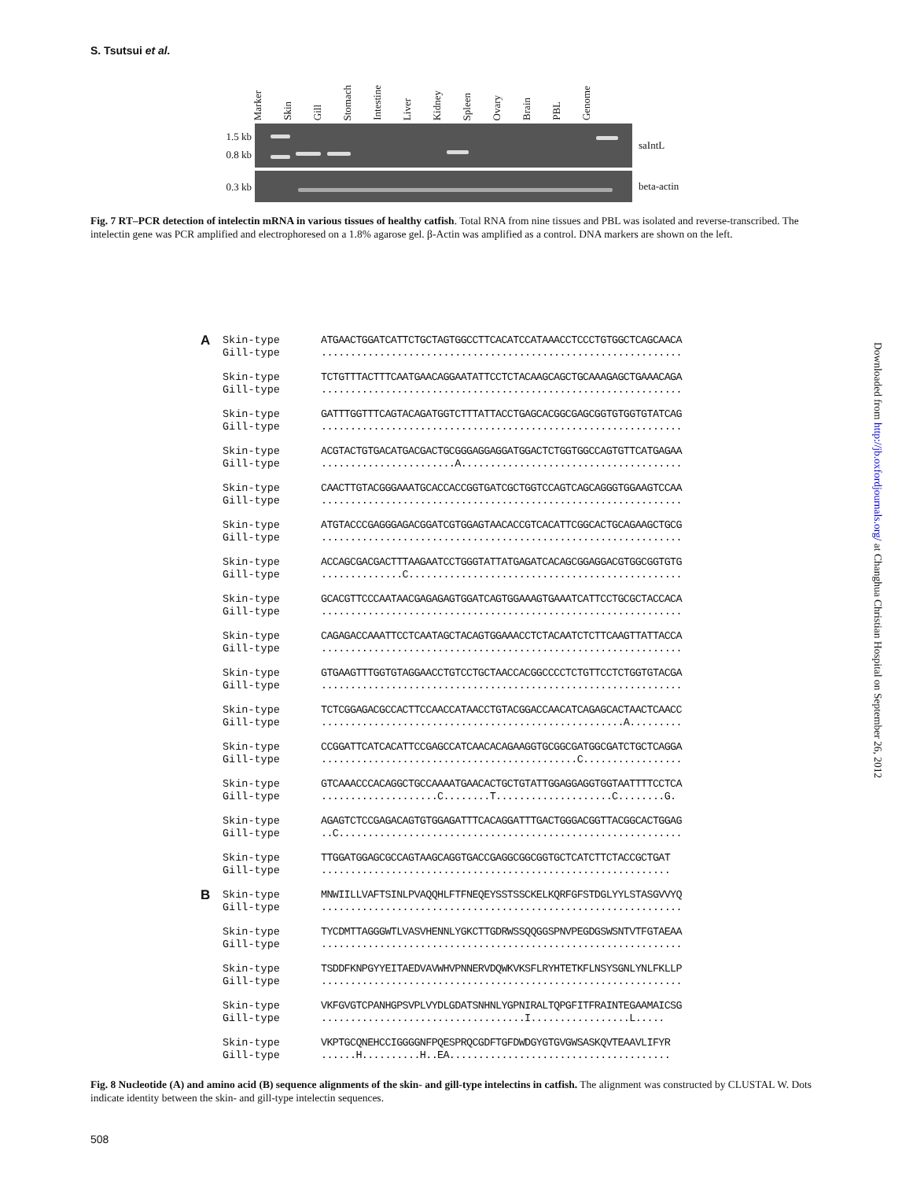S. Tsutsui et al.
Marker Skin Gill Stomach Intestine Liver Kidney Spleen Ovary Brain PBL Genome
1.5 kb
0.8 kb
saIntL
0.3 kb
beta-actin
Fig. 7 RT–PCR detection of intelectin mRNA in various tissues of healthy catfish. Total RNA from nine tissues and PBL was isolated and reverse-transcribed. The intelectin gene was PCR amplified and electrophoresed on a 1.8% agarose gel. β-Actin was amplified as a control. DNA markers are shown on the left.
A
Skin-type Gill-type
ATGAACTGGATCATTCTGCTAGTGGCCTTCACATCCATAAACCTCCCTGTGGCTCAGCAACA ..............................................................
Skin-type Gill-type
TCTGTTTACTTTCAATGAACAGGAATATTCCTCTACAAGCAGCTGCAAAGAGCTGAAACAGA ..............................................................
Skin-type Gill-type
GATTTGGTTTCAGTACAGATGGTCTTTATTACCTGAGCACGGCGAGCGGTGTGGTGTATCAG ..............................................................
Skin-type Gill-type
ACGTACTGTGACATGACGACTGCGGGAGGAGGATGGACTCTGGTGGCCAGTGTTCATGAGAA .......................A......................................
Skin-type Gill-type
CAACTTGTACGGGAAATGCACCACCGGTGATCGCTGGTCCAGTCAGCAGGGTGGAAGTCCAA ..............................................................
Skin-type Gill-type
ATGTACCCGAGGGAGACGGATCGTGGAGTAACACCGTCACATTCGGCACTGCAGAAGCTGCG ..............................................................
Skin-type Gill-type
ACCAGCGACGACTTTAAGAATCCTGGGTATTATGAGATCACAGCGGAGGACGTGGCGGTGTG ..............C...............................................
Skin-type Gill-type
GCACGTTCCCAATAACGAGAGAGTGGATCAGTGGAAAGTGAAATCATTCCTGCGCTACCACA ..............................................................
Skin-type Gill-type
CAGAGACCAAATTCCTCAATAGCTACAGTGGAAACCTCTACAATCTCTTCAAGTTATTACCA ..............................................................
Skin-type Gill-type
GTGAAGTTTGGTGTAGGAACCTGTCCTGCTAACCACGGCCCCTCTGTTCCTCTGGTGTACGA ..............................................................
Skin-type Gill-type
TCTCGGAGACGCCACTTCCAACCATAACCTGTACGGACCAACATCAGAGCACTAACTCAACC ....................................................A.........
Skin-type Gill-type
CCGGATTCATCACATTCCGAGCCATCAACACAGAAGGTGCGGCGATGGCGATCTGCTCAGGA ............................................C.................
Skin-type Gill-type
GTCAAACCCACAGGCTGCCAAAATGAACACTGCTGTATTGGAGGAGGTGGTAATTTTCCTCA ....................C........T....................C........G.
Skin-type Gill-type
AGAGTCTCCGAGACAGTGTGGAGATTTCACAGGATTTGACTGGGACGGTTACGGCACTGGAG ..C...........................................................
Skin-type Gill-type
TTGGATGGAGCGCCAGTAAGCAGGTGACCGAGGCGGCGGTGCTCATCTTCTACCGCTGAT ............................................................
B
Skin-type Gill-type
MNWIILLVAFTSINLPVAQQHLFTFNEQEYSSTSSCKELKQRFGFSTDGLYYLSTASGVVYQ ..............................................................
Skin-type Gill-type
TYCDMTTAGGGWTLVASVHENNLYGKCTTGDRWSSQQGGSPNVPEGDGSWSNTVTFGTAEAA ..............................................................
Skin-type Gill-type
TSDDFKNPGYYEITAEDVAVWHVPNNERVDQWKVKSFLRYHTETKFLNSYSGNLYNLFKLLP ..............................................................
Skin-type Gill-type
VKFGVGTCPANHGPSVPLVYDLGDATSNHNLYGPNIRALTQPGFITFRAINTEGAAMAICSG ...................................I.................L.....
Skin-type Gill-type
VKPTGCQNEHCCIGGGGNFPQESPRQCGDFTGFDWDGYGTGVGWSASKQVTEAAVLIFYR ......H..........H..EA......................................
Fig. 8 Nucleotide (A) and amino acid (B) sequence alignments of the skin- and gill-type intelectins in catfish. The alignment was constructed by CLUSTAL W. Dots indicate identity between the skin- and gill-type intelectin sequences.
Downloaded from http://jb.oxfordjournals.org/ at Changhua Christian Hospital on September 26, 2012
508